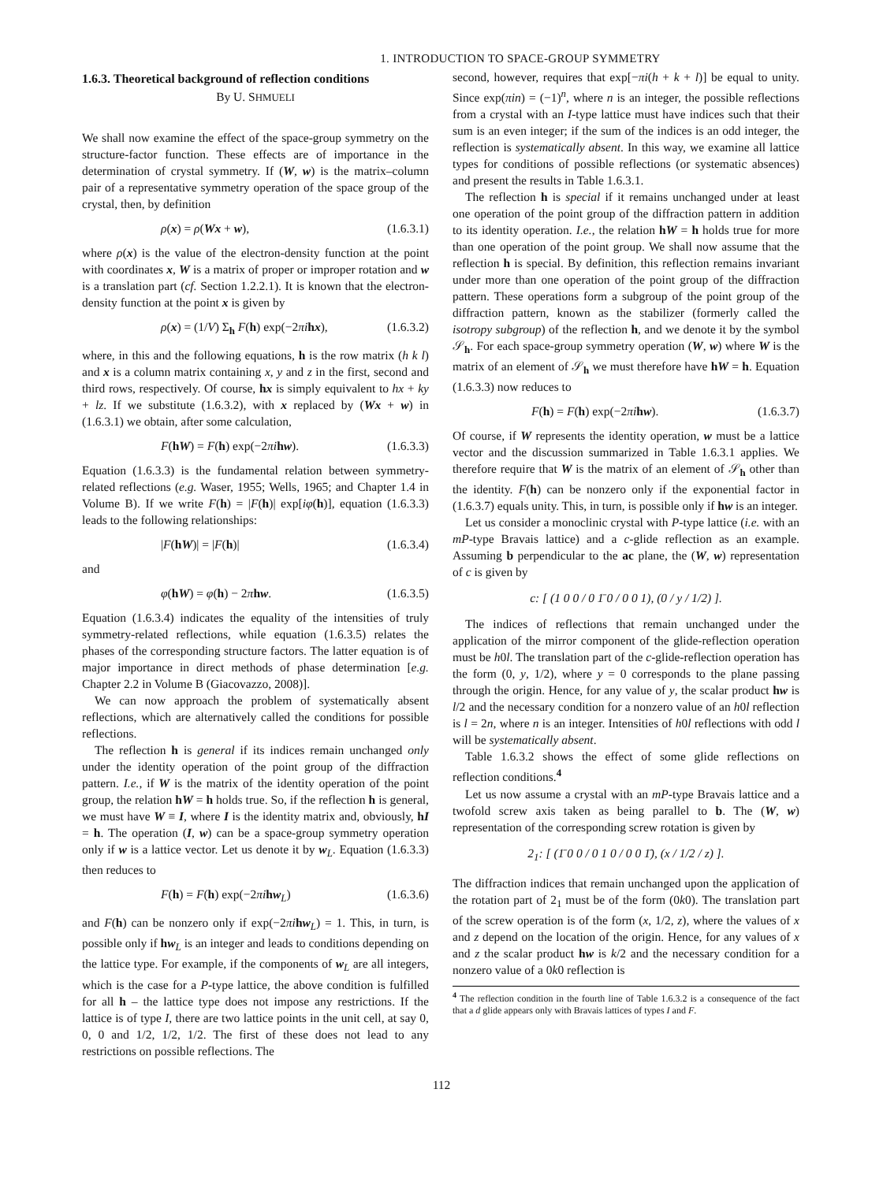1. INTRODUCTION TO SPACE-GROUP SYMMETRY
1.6.3. Theoretical background of reflection conditions
By U. SHMUELI
We shall now examine the effect of the space-group symmetry on the structure-factor function. These effects are of importance in the determination of crystal symmetry. If (W, w) is the matrix–column pair of a representative symmetry operation of the space group of the crystal, then, by definition
ρ(x) = ρ(Wx + w), (1.6.3.1)
where ρ(x) is the value of the electron-density function at the point with coordinates x, W is a matrix of proper or improper rotation and w is a translation part (cf. Section 1.2.2.1). It is known that the electron-density function at the point x is given by
ρ(x) = (1/V) Σ<sub>h</sub> F(h) exp(−2πi hx), (1.6.3.2)
where, in this and the following equations, h is the row matrix (h k l) and x is a column matrix containing x, y and z in the first, second and third rows, respectively. Of course, hx is simply equivalent to hx + ky + lz. If we substitute (1.6.3.2), with x replaced by (Wx + w) in (1.6.3.1) we obtain, after some calculation,
F(hW) = F(h) exp(−2πi hw). (1.6.3.3)
Equation (1.6.3.3) is the fundamental relation between symmetry-related reflections (e.g. Waser, 1955; Wells, 1965; and Chapter 1.4 in Volume B). If we write F(h) = |F(h)| exp[iφ(h)], equation (1.6.3.3) leads to the following relationships:
|F(hW)| = |F(h)| (1.6.3.4)
and
φ(hW) = φ(h) − 2πhw. (1.6.3.5)
Equation (1.6.3.4) indicates the equality of the intensities of truly symmetry-related reflections, while equation (1.6.3.5) relates the phases of the corresponding structure factors. The latter equation is of major importance in direct methods of phase determination [e.g. Chapter 2.2 in Volume B (Giacovazzo, 2008)].
We can now approach the problem of systematically absent reflections, which are alternatively called the conditions for possible reflections.
The reflection h is general if its indices remain unchanged only under the identity operation of the point group of the diffraction pattern. I.e., if W is the matrix of the identity operation of the point group, the relation hW = h holds true. So, if the reflection h is general, we must have W ≡ I, where I is the identity matrix and, obviously, hI = h. The operation (I, w) can be a space-group symmetry operation only if w is a lattice vector. Let us denote it by w<sub>L</sub>. Equation (1.6.3.3) then reduces to
F(h) = F(h) exp(−2πi hw<sub>L</sub>) (1.6.3.6)
and F(h) can be nonzero only if exp(−2πi hw<sub>L</sub>) = 1. This, in turn, is possible only if hw<sub>L</sub> is an integer and leads to conditions depending on the lattice type. For example, if the components of w<sub>L</sub> are all integers, which is the case for a P-type lattice, the above condition is fulfilled for all h – the lattice type does not impose any restrictions. If the lattice is of type I, there are two lattice points in the unit cell, at say 0, 0, 0 and 1/2, 1/2, 1/2. The first of these does not lead to any restrictions on possible reflections. The
second, however, requires that exp[−πi(h + k + l)] be equal to unity. Since exp(πin) = (−1)<sup>n</sup>, where n is an integer, the possible reflections from a crystal with an I-type lattice must have indices such that their sum is an even integer; if the sum of the indices is an odd integer, the reflection is systematically absent. In this way, we examine all lattice types for conditions of possible reflections (or systematic absences) and present the results in Table 1.6.3.1.
The reflection h is special if it remains unchanged under at least one operation of the point group of the diffraction pattern in addition to its identity operation. I.e., the relation hW = h holds true for more than one operation of the point group. We shall now assume that the reflection h is special. By definition, this reflection remains invariant under more than one operation of the point group of the diffraction pattern. These operations form a subgroup of the point group of the diffraction pattern, known as the stabilizer (formerly called the isotropy subgroup) of the reflection h, and we denote it by the symbol 𝒮<sub>h</sub>. For each space-group symmetry operation (W, w) where W is the matrix of an element of 𝒮<sub>h</sub> we must therefore have hW = h. Equation (1.6.3.3) now reduces to
F(h) = F(h) exp(−2πi hw). (1.6.3.7)
Of course, if W represents the identity operation, w must be a lattice vector and the discussion summarized in Table 1.6.3.1 applies. We therefore require that W is the matrix of an element of 𝒮<sub>h</sub> other than the identity. F(h) can be nonzero only if the exponential factor in (1.6.3.7) equals unity. This, in turn, is possible only if hw is an integer.
Let us consider a monoclinic crystal with P-type lattice (i.e. with an mP-type Bravais lattice) and a c-glide reflection as an example. Assuming b perpendicular to the ac plane, the (W, w) representation of c is given by
c: [ (1 0 0 / 0 1̄ 0 / 0 0 1), (0 / y / 1/2) ].
The indices of reflections that remain unchanged under the application of the mirror component of the glide-reflection operation must be h0l. The translation part of the c-glide-reflection operation has the form (0, y, 1/2), where y = 0 corresponds to the plane passing through the origin. Hence, for any value of y, the scalar product hw is l/2 and the necessary condition for a nonzero value of an h0l reflection is l = 2n, where n is an integer. Intensities of h0l reflections with odd l will be systematically absent.
Table 1.6.3.2 shows the effect of some glide reflections on reflection conditions.<sup>4</sup>
Let us now assume a crystal with an mP-type Bravais lattice and a twofold screw axis taken as being parallel to b. The (W, w) representation of the corresponding screw rotation is given by
2<sub>1</sub>: [ (1̄ 0 0 / 0 1 0 / 0 0 1̄), (x / 1/2 / z) ].
The diffraction indices that remain unchanged upon the application of the rotation part of 2<sub>1</sub> must be of the form (0k0). The translation part of the screw operation is of the form (x, 1/2, z), where the values of x and z depend on the location of the origin. Hence, for any values of x and z the scalar product hw is k/2 and the necessary condition for a nonzero value of a 0k0 reflection is
<sup>4</sup> The reflection condition in the fourth line of Table 1.6.3.2 is a consequence of the fact that a d glide appears only with Bravais lattices of types I and F.
112